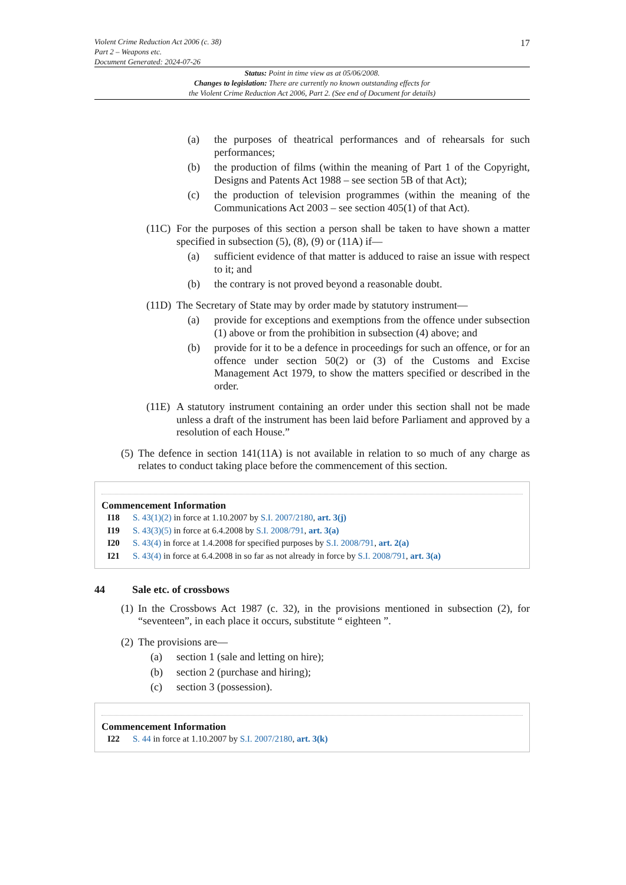17 Violent Crime Reduction Act 2006 (c. 38)
Part 2 – Weapons etc.
Document Generated: 2024-07-26
Status: Point in time view as at 05/06/2008.
Changes to legislation: There are currently no known outstanding effects for
the Violent Crime Reduction Act 2006, Part 2. (See end of Document for details)
(a) the purposes of theatrical performances and of rehearsals for such performances;
(b) the production of films (within the meaning of Part 1 of the Copyright, Designs and Patents Act 1988 – see section 5B of that Act);
(c) the production of television programmes (within the meaning of the Communications Act 2003 – see section 405(1) of that Act).
(11C) For the purposes of this section a person shall be taken to have shown a matter specified in subsection (5), (8), (9) or (11A) if—
(a) sufficient evidence of that matter is adduced to raise an issue with respect to it; and
(b) the contrary is not proved beyond a reasonable doubt.
(11D) The Secretary of State may by order made by statutory instrument—
(a) provide for exceptions and exemptions from the offence under subsection (1) above or from the prohibition in subsection (4) above; and
(b) provide for it to be a defence in proceedings for such an offence, or for an offence under section 50(2) or (3) of the Customs and Excise Management Act 1979, to show the matters specified or described in the order.
(11E) A statutory instrument containing an order under this section shall not be made unless a draft of the instrument has been laid before Parliament and approved by a resolution of each House.”
(5) The defence in section 141(11A) is not available in relation to so much of any charge as relates to conduct taking place before the commencement of this section.
Commencement Information
I18 S. 43(1)(2) in force at 1.10.2007 by S.I. 2007/2180, art. 3(j)
I19 S. 43(3)(5) in force at 6.4.2008 by S.I. 2008/791, art. 3(a)
I20 S. 43(4) in force at 1.4.2008 for specified purposes by S.I. 2008/791, art. 2(a)
I21 S. 43(4) in force at 6.4.2008 in so far as not already in force by S.I. 2008/791, art. 3(a)
44 Sale etc. of crossbows
(1) In the Crossbows Act 1987 (c. 32), in the provisions mentioned in subsection (2), for “seventeen”, in each place it occurs, substitute “ eighteen ”.
(2) The provisions are—
(a) section 1 (sale and letting on hire);
(b) section 2 (purchase and hiring);
(c) section 3 (possession).
Commencement Information
I22 S. 44 in force at 1.10.2007 by S.I. 2007/2180, art. 3(k)